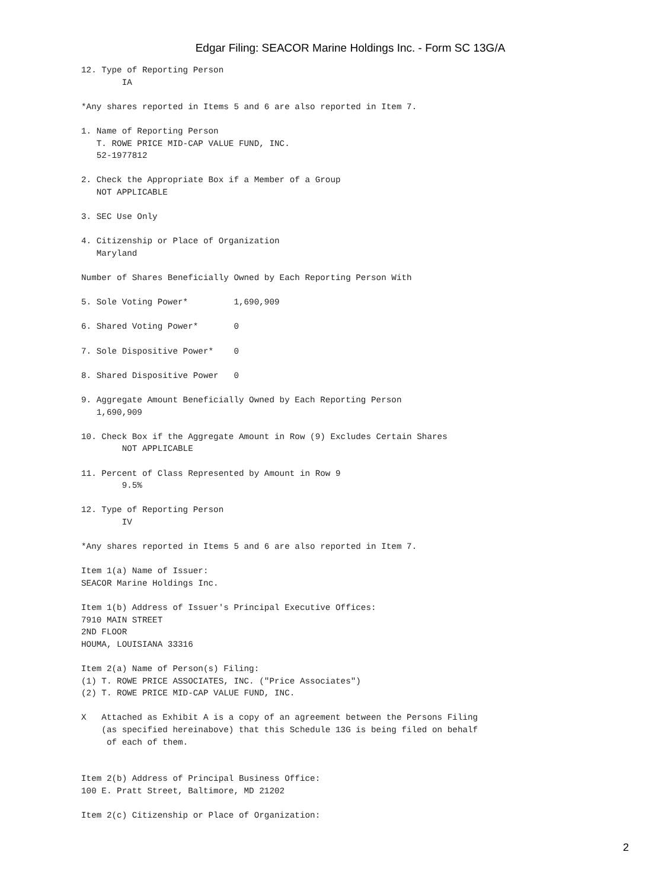Edgar Filing: SEACOR Marine Holdings Inc. - Form SC 13G/A
12. Type of Reporting Person
        IA

*Any shares reported in Items 5 and 6 are also reported in Item 7.

1. Name of Reporting Person
   T. ROWE PRICE MID-CAP VALUE FUND, INC.
   52-1977812

2. Check the Appropriate Box if a Member of a Group
   NOT APPLICABLE

3. SEC Use Only

4. Citizenship or Place of Organization
   Maryland

Number of Shares Beneficially Owned by Each Reporting Person With

5. Sole Voting Power*         1,690,909

6. Shared Voting Power*       0

7. Sole Dispositive Power*    0

8. Shared Dispositive Power   0

9. Aggregate Amount Beneficially Owned by Each Reporting Person
   1,690,909

10. Check Box if the Aggregate Amount in Row (9) Excludes Certain Shares
        NOT APPLICABLE

11. Percent of Class Represented by Amount in Row 9
        9.5%

12. Type of Reporting Person
        IV

*Any shares reported in Items 5 and 6 are also reported in Item 7.

Item 1(a) Name of Issuer:
SEACOR Marine Holdings Inc.

Item 1(b) Address of Issuer's Principal Executive Offices:
7910 MAIN STREET
2ND FLOOR
HOUMA, LOUISIANA 33316

Item 2(a) Name of Person(s) Filing:
(1) T. ROWE PRICE ASSOCIATES, INC. ("Price Associates")
(2) T. ROWE PRICE MID-CAP VALUE FUND, INC.

X   Attached as Exhibit A is a copy of an agreement between the Persons Filing
    (as specified hereinabove) that this Schedule 13G is being filed on behalf
     of each of them.


Item 2(b) Address of Principal Business Office:
100 E. Pratt Street, Baltimore, MD 21202

Item 2(c) Citizenship or Place of Organization:
2